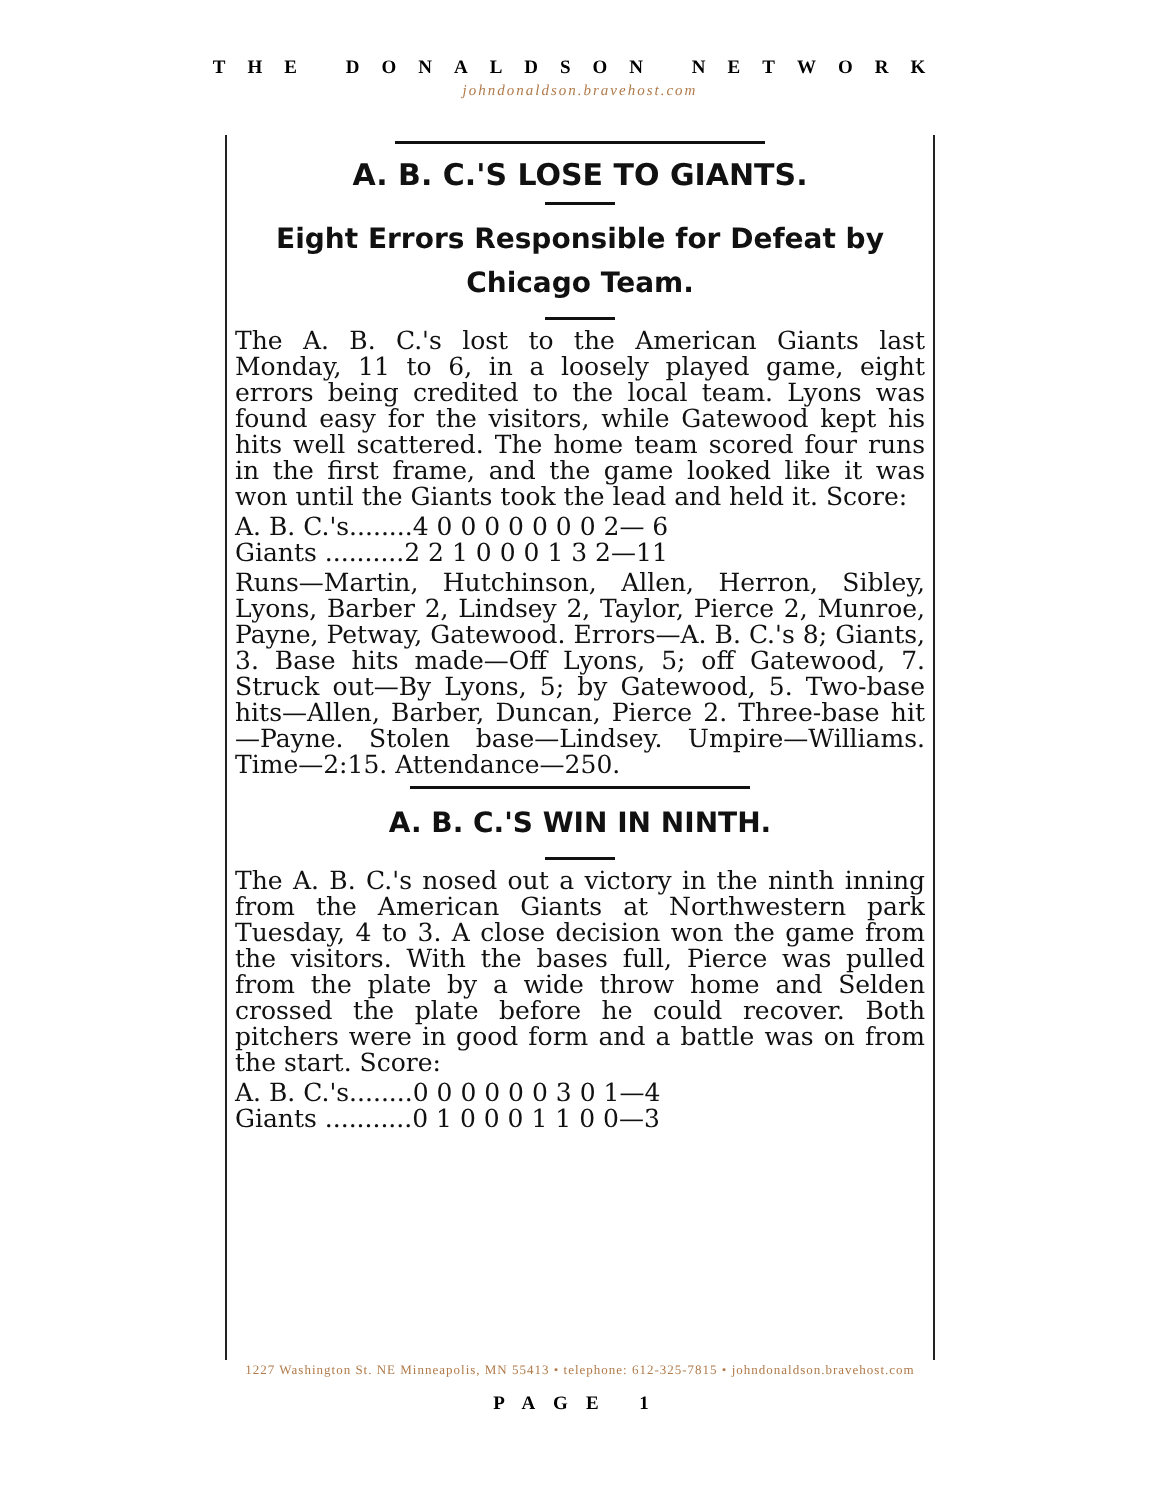THE DONALDSON NETWORK
johndonaldson.bravehost.com
A. B. C.'S LOSE TO GIANTS.
Eight Errors Responsible for Defeat by Chicago Team.
The A. B. C.'s lost to the American Giants last Monday, 11 to 6, in a loosely played game, eight errors being credited to the local team. Lyons was found easy for the visitors, while Gatewood kept his hits well scattered. The home team scored four runs in the first frame, and the game looked like it was won until the Giants took the lead and held it. Score:
A. B. C.'s........4 0 0 0 0 0 0 0 2— 6
Giants ..........2 2 1 0 0 0 1 3 2—11
Runs—Martin, Hutchinson, Allen, Herron, Sibley, Lyons, Barber 2, Lindsey 2, Taylor, Pierce 2, Munroe, Payne, Petway, Gatewood. Errors—A. B. C.'s 8; Giants, 3. Base hits made—Off Lyons, 5; off Gatewood, 7. Struck out—By Lyons, 5; by Gatewood, 5. Two-base hits—Allen, Barber, Duncan, Pierce 2. Three-base hit—Payne. Stolen base—Lindsey. Umpire—Williams. Time—2:15. Attendance—250.
A. B. C.'S WIN IN NINTH.
The A. B. C.'s nosed out a victory in the ninth inning from the American Giants at Northwestern park Tuesday, 4 to 3. A close decision won the game from the visitors. With the bases full, Pierce was pulled from the plate by a wide throw home and Selden crossed the plate before he could recover. Both pitchers were in good form and a battle was on from the start. Score:
A. B. C.'s........0 0 0 0 0 0 3 0 1—4
Giants ...........0 1 0 0 0 1 1 0 0—3
1227 Washington St. NE Minneapolis, MN 55413 • telephone: 612-325-7815 • johndonaldson.bravehost.com
PAGE 1